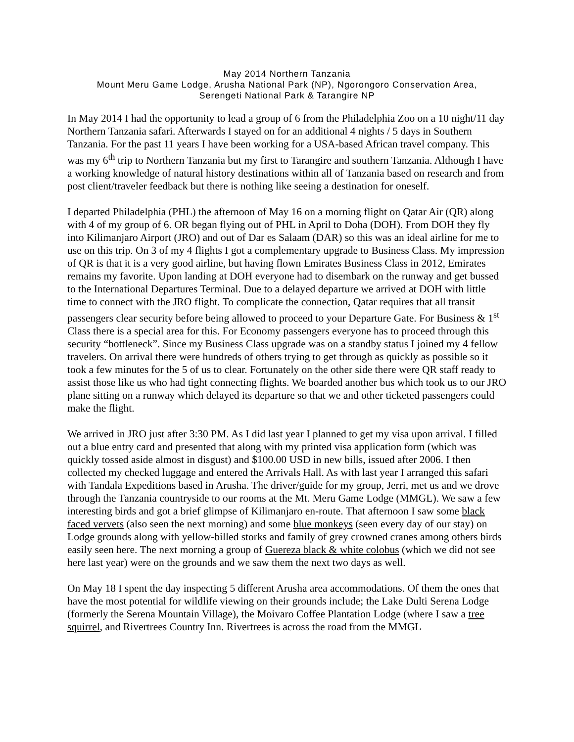May 2014 Northern Tanzania
Mount Meru Game Lodge, Arusha National Park (NP), Ngorongoro Conservation Area,
Serengeti National Park & Tarangire NP
In May 2014 I had the opportunity to lead a group of 6 from the Philadelphia Zoo on a 10 night/11 day Northern Tanzania safari. Afterwards I stayed on for an additional 4 nights / 5 days in Southern Tanzania. For the past 11 years I have been working for a USA-based African travel company. This was my 6<sup>th</sup> trip to Northern Tanzania but my first to Tarangire and southern Tanzania. Although I have a working knowledge of natural history destinations within all of Tanzania based on research and from post client/traveler feedback but there is nothing like seeing a destination for oneself.
I departed Philadelphia (PHL) the afternoon of May 16 on a morning flight on Qatar Air (QR) along with 4 of my group of 6. OR began flying out of PHL in April to Doha (DOH). From DOH they fly into Kilimanjaro Airport (JRO) and out of Dar es Salaam (DAR) so this was an ideal airline for me to use on this trip. On 3 of my 4 flights I got a complementary upgrade to Business Class. My impression of QR is that it is a very good airline, but having flown Emirates Business Class in 2012, Emirates remains my favorite. Upon landing at DOH everyone had to disembark on the runway and get bussed to the International Departures Terminal. Due to a delayed departure we arrived at DOH with little time to connect with the JRO flight. To complicate the connection, Qatar requires that all transit passengers clear security before being allowed to proceed to your Departure Gate. For Business & 1<sup>st</sup> Class there is a special area for this. For Economy passengers everyone has to proceed through this security “bottleneck”. Since my Business Class upgrade was on a standby status I joined my 4 fellow travelers. On arrival there were hundreds of others trying to get through as quickly as possible so it took a few minutes for the 5 of us to clear. Fortunately on the other side there were QR staff ready to assist those like us who had tight connecting flights. We boarded another bus which took us to our JRO plane sitting on a runway which delayed its departure so that we and other ticketed passengers could make the flight.
We arrived in JRO just after 3:30 PM. As I did last year I planned to get my visa upon arrival. I filled out a blue entry card and presented that along with my printed visa application form (which was quickly tossed aside almost in disgust) and $100.00 USD in new bills, issued after 2006. I then collected my checked luggage and entered the Arrivals Hall. As with last year I arranged this safari with Tandala Expeditions based in Arusha. The driver/guide for my group, Jerri, met us and we drove through the Tanzania countryside to our rooms at the Mt. Meru Game Lodge (MMGL). We saw a few interesting birds and got a brief glimpse of Kilimanjaro en-route. That afternoon I saw some black faced vervets (also seen the next morning) and some blue monkeys (seen every day of our stay) on Lodge grounds along with yellow-billed storks and family of grey crowned cranes among others birds easily seen here. The next morning a group of Guereza black & white colobus (which we did not see here last year) were on the grounds and we saw them the next two days as well.
On May 18 I spent the day inspecting 5 different Arusha area accommodations. Of them the ones that have the most potential for wildlife viewing on their grounds include; the Lake Dulti Serena Lodge (formerly the Serena Mountain Village), the Moivaro Coffee Plantation Lodge (where I saw a tree squirrel, and Rivertrees Country Inn. Rivertrees is across the road from the MMGL